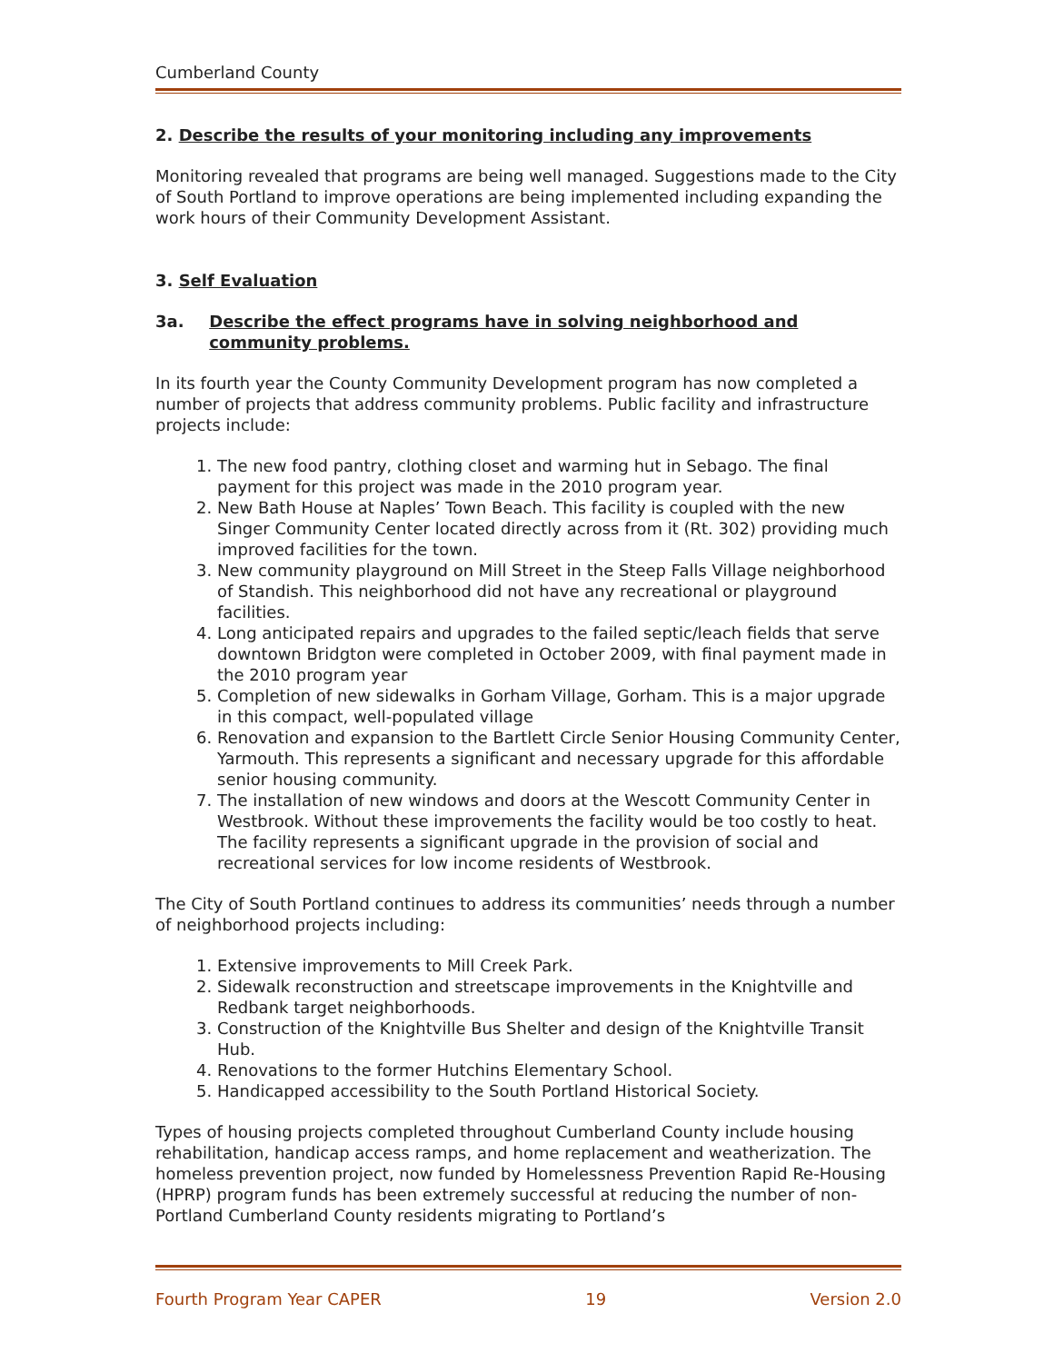Cumberland County
2. Describe the results of your monitoring including any improvements
Monitoring revealed that programs are being well managed. Suggestions made to the City of South Portland to improve operations are being implemented including expanding the work hours of their Community Development Assistant.
3. Self Evaluation
3a. Describe the effect programs have in solving neighborhood and community problems.
In its fourth year the County Community Development program has now completed a number of projects that address community problems. Public facility and infrastructure projects include:
1. The new food pantry, clothing closet and warming hut in Sebago. The final payment for this project was made in the 2010 program year.
2. New Bath House at Naples’ Town Beach. This facility is coupled with the new Singer Community Center located directly across from it (Rt. 302) providing much improved facilities for the town.
3. New community playground on Mill Street in the Steep Falls Village neighborhood of Standish. This neighborhood did not have any recreational or playground facilities.
4. Long anticipated repairs and upgrades to the failed septic/leach fields that serve downtown Bridgton were completed in October 2009, with final payment made in the 2010 program year
5. Completion of new sidewalks in Gorham Village, Gorham. This is a major upgrade in this compact, well-populated village
6. Renovation and expansion to the Bartlett Circle Senior Housing Community Center, Yarmouth. This represents a significant and necessary upgrade for this affordable senior housing community.
7. The installation of new windows and doors at the Wescott Community Center in Westbrook. Without these improvements the facility would be too costly to heat. The facility represents a significant upgrade in the provision of social and recreational services for low income residents of Westbrook.
The City of South Portland continues to address its communities’ needs through a number of neighborhood projects including:
1. Extensive improvements to Mill Creek Park.
2. Sidewalk reconstruction and streetscape improvements in the Knightville and Redbank target neighborhoods.
3. Construction of the Knightville Bus Shelter and design of the Knightville Transit Hub.
4. Renovations to the former Hutchins Elementary School.
5. Handicapped accessibility to the South Portland Historical Society.
Types of housing projects completed throughout Cumberland County include housing rehabilitation, handicap access ramps, and home replacement and weatherization. The homeless prevention project, now funded by Homelessness Prevention Rapid Re-Housing (HPRP) program funds has been extremely successful at reducing the number of non-Portland Cumberland County residents migrating to Portland’s
Fourth Program Year CAPER 19 Version 2.0